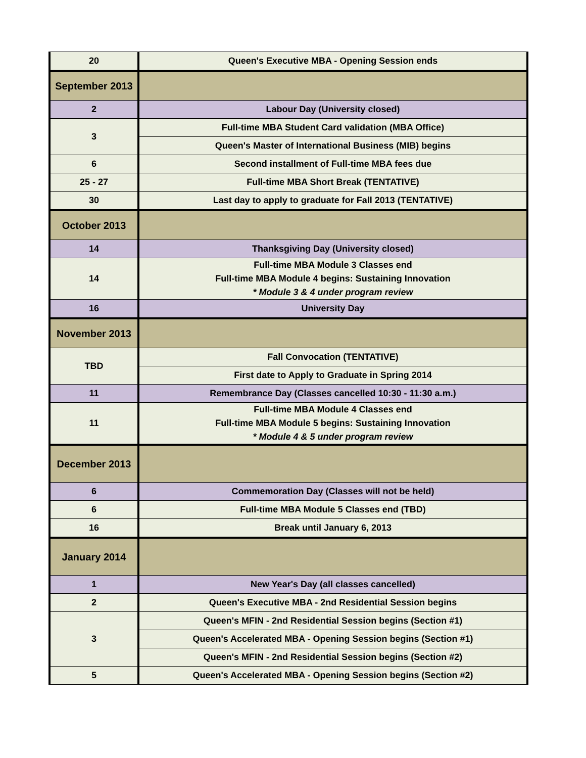| 20 | Queen's Executive MBA - Opening Session ends |
| September 2013 | |
| 2 | Labour Day (University closed) |
| 3 | Full-time MBA Student Card validation (MBA Office) |
| | Queen's Master of International Business (MIB) begins |
| 6 | Second installment of Full-time MBA fees due |
| 25 - 27 | Full-time MBA Short Break (TENTATIVE) |
| 30 | Last day to apply to graduate for Fall 2013 (TENTATIVE) |
| October 2013 | |
| 14 | Thanksgiving Day (University closed) |
| 14 | Full-time MBA Module 3 Classes end Full-time MBA Module 4 begins: Sustaining Innovation * Module 3 & 4 under program review |
| 16 | University Day |
| November 2013 | |
| TBD | Fall Convocation (TENTATIVE) |
| | First date to Apply to Graduate in Spring 2014 |
| 11 | Remembrance Day (Classes cancelled 10:30 - 11:30 a.m.) |
| 11 | Full-time MBA Module 4 Classes end Full-time MBA Module 5 begins: Sustaining Innovation * Module 4 & 5 under program review |
| December 2013 | |
| 6 | Commemoration Day (Classes will not be held) |
| 6 | Full-time MBA Module 5 Classes end (TBD) |
| 16 | Break until January 6, 2013 |
| January 2014 | |
| 1 | New Year's Day (all classes cancelled) |
| 2 | Queen's Executive MBA - 2nd Residential Session begins |
| 3 | Queen's MFIN - 2nd Residential Session begins (Section #1) |
| | Queen's Accelerated MBA - Opening Session begins (Section #1) |
| | Queen's MFIN - 2nd Residential Session begins (Section #2) |
| 5 | Queen's Accelerated MBA - Opening Session begins (Section #2) |